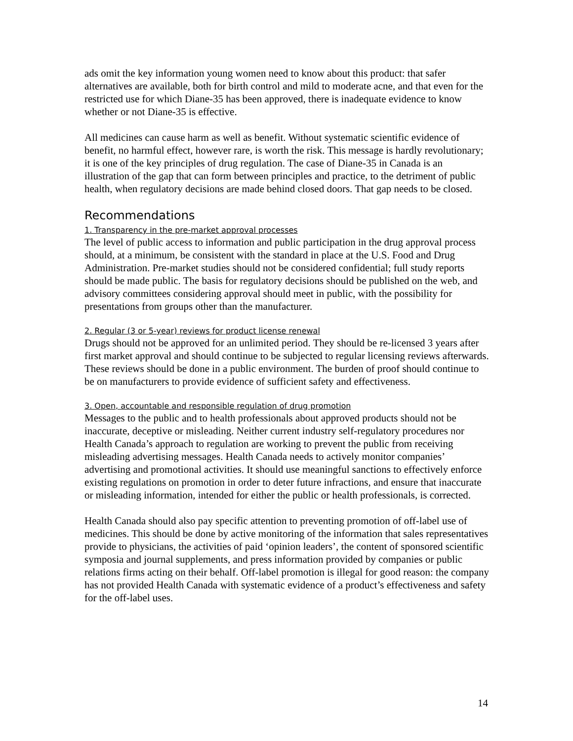ads omit the key information young women need to know about this product: that safer alternatives are available, both for birth control and mild to moderate acne, and that even for the restricted use for which Diane-35 has been approved, there is inadequate evidence to know whether or not Diane-35 is effective.
All medicines can cause harm as well as benefit. Without systematic scientific evidence of benefit, no harmful effect, however rare, is worth the risk. This message is hardly revolutionary; it is one of the key principles of drug regulation. The case of Diane-35 in Canada is an illustration of the gap that can form between principles and practice, to the detriment of public health, when regulatory decisions are made behind closed doors. That gap needs to be closed.
Recommendations
1. Transparency in the pre-market approval processes
The level of public access to information and public participation in the drug approval process should, at a minimum, be consistent with the standard in place at the U.S. Food and Drug Administration. Pre-market studies should not be considered confidential; full study reports should be made public. The basis for regulatory decisions should be published on the web, and advisory committees considering approval should meet in public, with the possibility for presentations from groups other than the manufacturer.
2. Regular (3 or 5-year) reviews for product license renewal
Drugs should not be approved for an unlimited period. They should be re-licensed 3 years after first market approval and should continue to be subjected to regular licensing reviews afterwards. These reviews should be done in a public environment. The burden of proof should continue to be on manufacturers to provide evidence of sufficient safety and effectiveness.
3. Open, accountable and responsible regulation of drug promotion
Messages to the public and to health professionals about approved products should not be inaccurate, deceptive or misleading. Neither current industry self-regulatory procedures nor Health Canada’s approach to regulation are working to prevent the public from receiving misleading advertising messages. Health Canada needs to actively monitor companies’ advertising and promotional activities. It should use meaningful sanctions to effectively enforce existing regulations on promotion in order to deter future infractions, and ensure that inaccurate or misleading information, intended for either the public or health professionals, is corrected.
Health Canada should also pay specific attention to preventing promotion of off-label use of medicines. This should be done by active monitoring of the information that sales representatives provide to physicians, the activities of paid ‘opinion leaders’, the content of sponsored scientific symposia and journal supplements, and press information provided by companies or public relations firms acting on their behalf. Off-label promotion is illegal for good reason: the company has not provided Health Canada with systematic evidence of a product’s effectiveness and safety for the off-label uses.
14